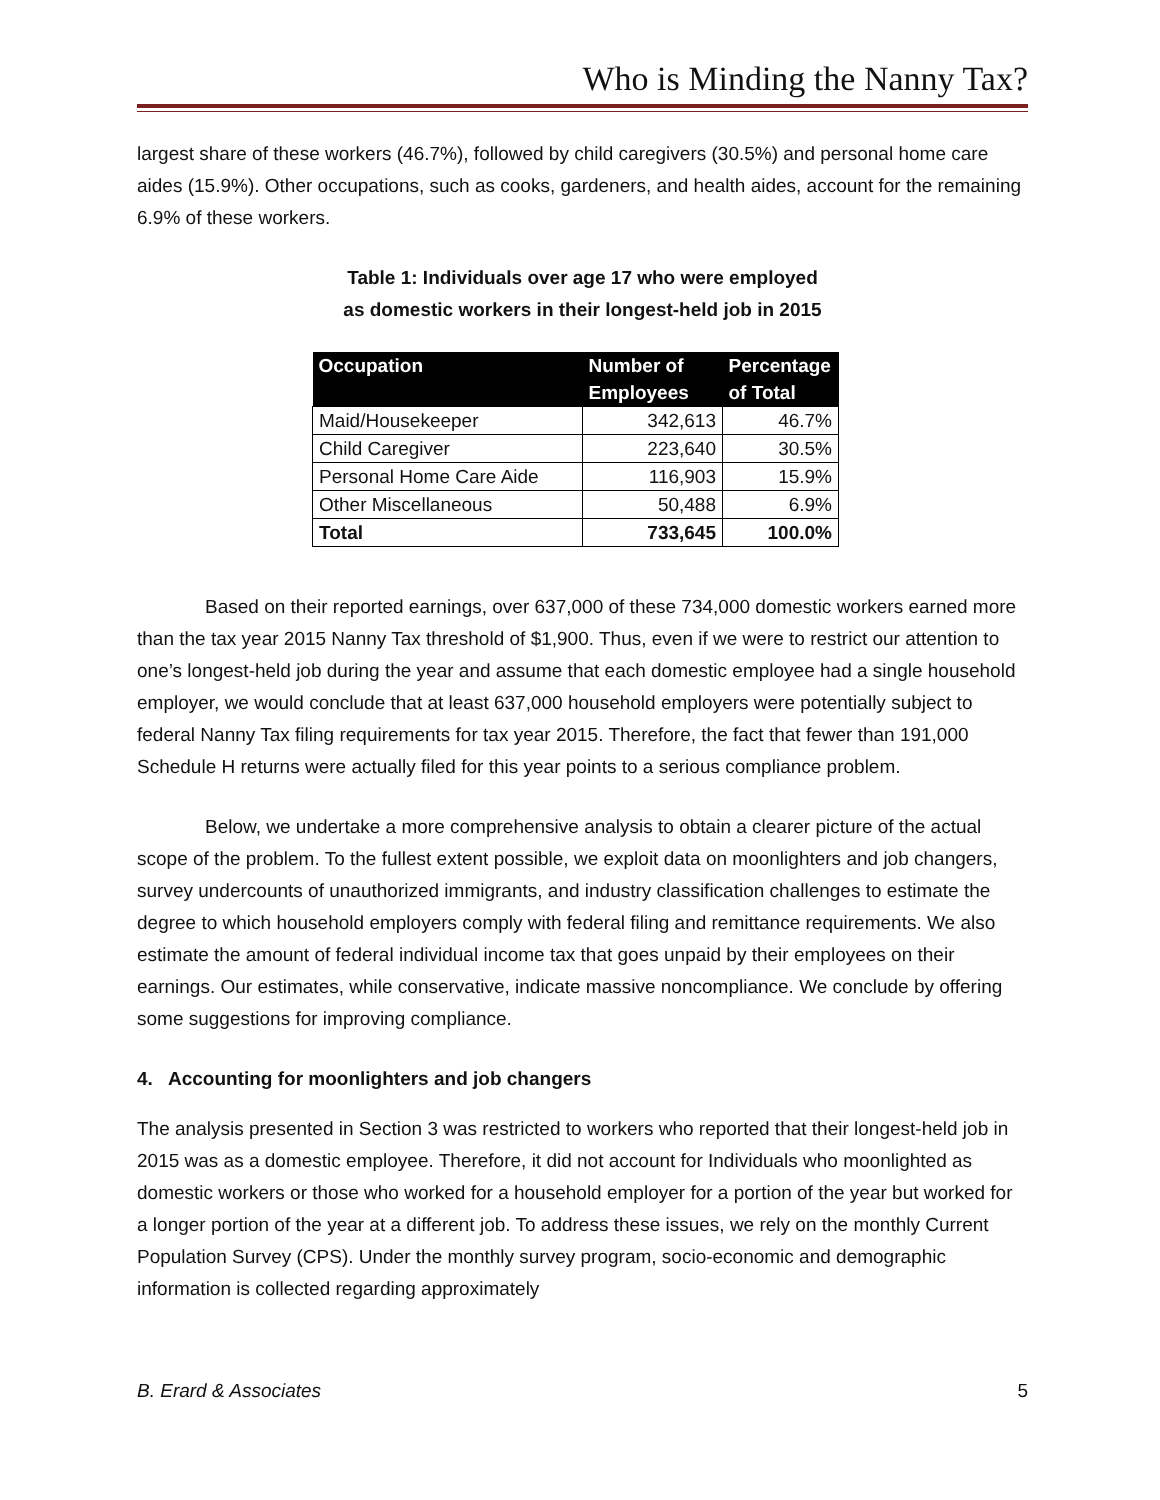Who is Minding the Nanny Tax?
largest share of these workers (46.7%), followed by child caregivers (30.5%) and personal home care aides (15.9%). Other occupations, such as cooks, gardeners, and health aides, account for the remaining 6.9% of these workers.
Table 1: Individuals over age 17 who were employed
as domestic workers in their longest-held job in 2015
| Occupation | Number of Employees | Percentage of Total |
| --- | --- | --- |
| Maid/Housekeeper | 342,613 | 46.7% |
| Child Caregiver | 223,640 | 30.5% |
| Personal Home Care Aide | 116,903 | 15.9% |
| Other Miscellaneous | 50,488 | 6.9% |
| Total | 733,645 | 100.0% |
Based on their reported earnings, over 637,000 of these 734,000 domestic workers earned more than the tax year 2015 Nanny Tax threshold of $1,900. Thus, even if we were to restrict our attention to one’s longest-held job during the year and assume that each domestic employee had a single household employer, we would conclude that at least 637,000 household employers were potentially subject to federal Nanny Tax filing requirements for tax year 2015. Therefore, the fact that fewer than 191,000 Schedule H returns were actually filed for this year points to a serious compliance problem.
Below, we undertake a more comprehensive analysis to obtain a clearer picture of the actual scope of the problem. To the fullest extent possible, we exploit data on moonlighters and job changers, survey undercounts of unauthorized immigrants, and industry classification challenges to estimate the degree to which household employers comply with federal filing and remittance requirements. We also estimate the amount of federal individual income tax that goes unpaid by their employees on their earnings. Our estimates, while conservative, indicate massive noncompliance. We conclude by offering some suggestions for improving compliance.
4. Accounting for moonlighters and job changers
The analysis presented in Section 3 was restricted to workers who reported that their longest-held job in 2015 was as a domestic employee. Therefore, it did not account for Individuals who moonlighted as domestic workers or those who worked for a household employer for a portion of the year but worked for a longer portion of the year at a different job. To address these issues, we rely on the monthly Current Population Survey (CPS). Under the monthly survey program, socio-economic and demographic information is collected regarding approximately
B. Erard & Associates 5